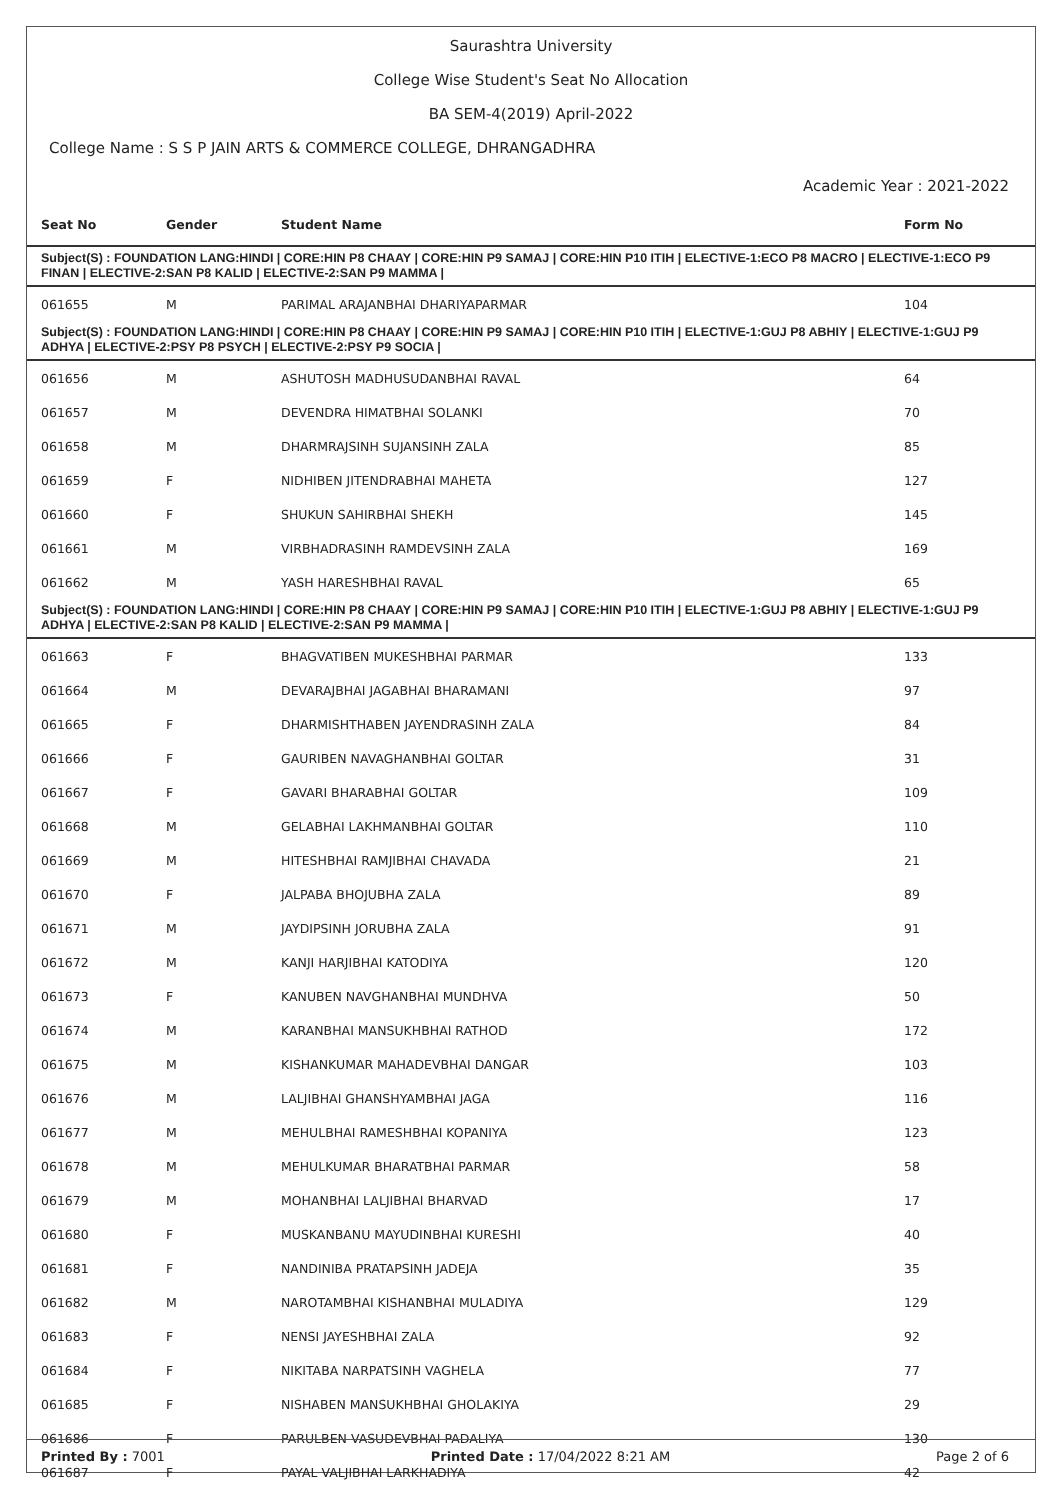Saurashtra University
College Wise Student's Seat No Allocation
BA SEM-4(2019) April-2022
College Name : S S P JAIN ARTS & COMMERCE COLLEGE, DHRANGADHRA
Academic Year : 2021-2022
| Seat No | Gender | Student Name | Form No |
| --- | --- | --- | --- |
| Subject(S) : FOUNDATION LANG:HINDI / CORE:HIN P8 CHAAY / CORE:HIN P9 SAMAJ / CORE:HIN P10 ITIH / ELECTIVE-1:ECO P8 MACRO / ELECTIVE-1:ECO P9 FINAN / ELECTIVE-2:SAN P8 KALID / ELECTIVE-2:SAN P9 MAMMA / | | | |
| 061655 | M | PARIMAL ARAJANBHAI DHARIYAPARMAR | 104 |
| Subject(S) : FOUNDATION LANG:HINDI / CORE:HIN P8 CHAAY / CORE:HIN P9 SAMAJ / CORE:HIN P10 ITIH / ELECTIVE-1:GUJ P8 ABHIY / ELECTIVE-1:GUJ P9 ADHYA / ELECTIVE-2:PSY P8 PSYCH / ELECTIVE-2:PSY P9 SOCIA / | | | |
| 061656 | M | ASHUTOSH MADHUSUDANBHAI RAVAL | 64 |
| 061657 | M | DEVENDRA HIMATBHAI SOLANKI | 70 |
| 061658 | M | DHARMRAJSINH SUJANSINH ZALA | 85 |
| 061659 | F | NIDHIBEN JITENDRABHAI MAHETA | 127 |
| 061660 | F | SHUKUN SAHIRBHAI SHEKH | 145 |
| 061661 | M | VIRBHADRASINH RAMDEVSINH ZALA | 169 |
| 061662 | M | YASH HARESHBHAI RAVAL | 65 |
| Subject(S) : FOUNDATION LANG:HINDI / CORE:HIN P8 CHAAY / CORE:HIN P9 SAMAJ / CORE:HIN P10 ITIH / ELECTIVE-1:GUJ P8 ABHIY / ELECTIVE-1:GUJ P9 ADHYA / ELECTIVE-2:SAN P8 KALID / ELECTIVE-2:SAN P9 MAMMA / | | | |
| 061663 | F | BHAGVATIBEN MUKESHBHAI PARMAR | 133 |
| 061664 | M | DEVARAJBHAI JAGABHAI BHARAMANI | 97 |
| 061665 | F | DHARMISHTHABEN JAYENDRASINH ZALA | 84 |
| 061666 | F | GAURIBEN NAVAGHANBHAI GOLTAR | 31 |
| 061667 | F | GAVARI BHARABHAI GOLTAR | 109 |
| 061668 | M | GELABHAI LAKHMANBHAI GOLTAR | 110 |
| 061669 | M | HITESHBHAI RAMJIBHAI CHAVADA | 21 |
| 061670 | F | JALPABA BHOJUBHA ZALA | 89 |
| 061671 | M | JAYDIPSINH JORUBHA ZALA | 91 |
| 061672 | M | KANJI HARJIBHAI KATODIYA | 120 |
| 061673 | F | KANUBEN NAVGHANBHAI MUNDHVA | 50 |
| 061674 | M | KARANBHAI MANSUKHBHAI RATHOD | 172 |
| 061675 | M | KISHANKUMAR MAHADEVBHAI DANGAR | 103 |
| 061676 | M | LALJIBHAI GHANSHYAMBHAI JAGA | 116 |
| 061677 | M | MEHULBHAI RAMESHBHAI KOPANIYA | 123 |
| 061678 | M | MEHULKUMAR BHARATBHAI PARMAR | 58 |
| 061679 | M | MOHANBHAI LALJIBHAI BHARVAD | 17 |
| 061680 | F | MUSKANBANU MAYUDINBHAI KURESHI | 40 |
| 061681 | F | NANDINIBA PRATAPSINH JADEJA | 35 |
| 061682 | M | NAROTAMBHAI KISHANBHAI MULADIYA | 129 |
| 061683 | F | NENSI JAYESHBHAI ZALA | 92 |
| 061684 | F | NIKITABA NARPATSINH VAGHELA | 77 |
| 061685 | F | NISHABEN MANSUKHBHAI GHOLAKIYA | 29 |
| 061686 | F | PARULBEN VASUDEVBHAI PADALIYA | 130 |
| 061687 | F | PAYAL VALJIBHAI LARKHADIYA | 42 |
Printed By : 7001 Printed Date : 17/04/2022 8:21 AM Page 2 of 6